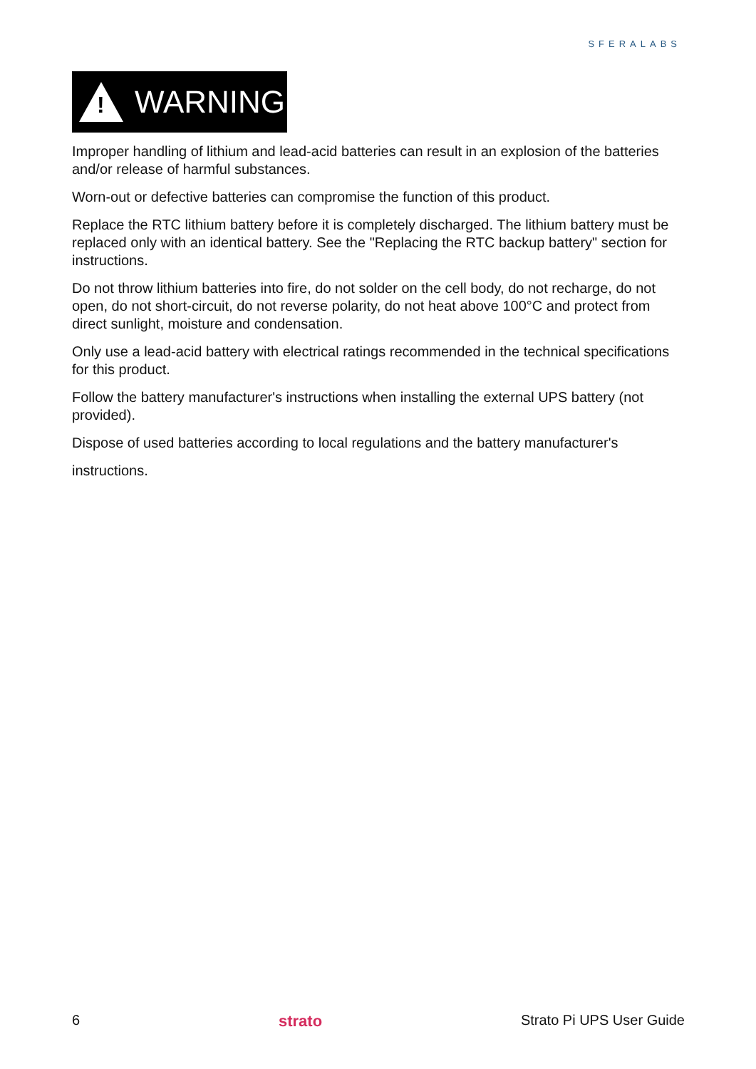SFERALABS
!
WARNING
Improper handling of lithium and lead-acid batteries can result in an explosion of the batteries and/or release of harmful substances.
Worn-out or defective batteries can compromise the function of this product.
Replace the RTC lithium battery before it is completely discharged. The lithium battery must be replaced only with an identical battery. See the "Replacing the RTC backup battery" section for instructions.
Do not throw lithium batteries into fire, do not solder on the cell body, do not recharge, do not open, do not short-circuit, do not reverse polarity, do not heat above 100°C and protect from direct sunlight, moisture and condensation.
Only use a lead-acid battery with electrical ratings recommended in the technical specifications for this product.
Follow the battery manufacturer's instructions when installing the external UPS battery (not provided).
Dispose of used batteries according to local regulations and the battery manufacturer's
instructions.
6 strato Strato Pi UPS User Guide